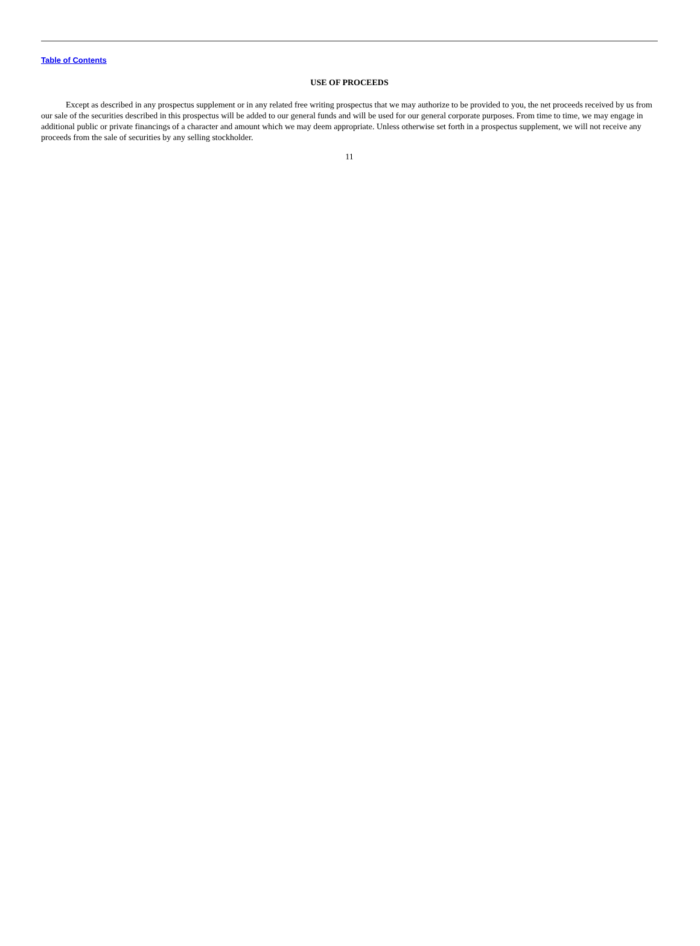Table of Contents
USE OF PROCEEDS
Except as described in any prospectus supplement or in any related free writing prospectus that we may authorize to be provided to you, the net proceeds received by us from our sale of the securities described in this prospectus will be added to our general funds and will be used for our general corporate purposes. From time to time, we may engage in additional public or private financings of a character and amount which we may deem appropriate. Unless otherwise set forth in a prospectus supplement, we will not receive any proceeds from the sale of securities by any selling stockholder.
11